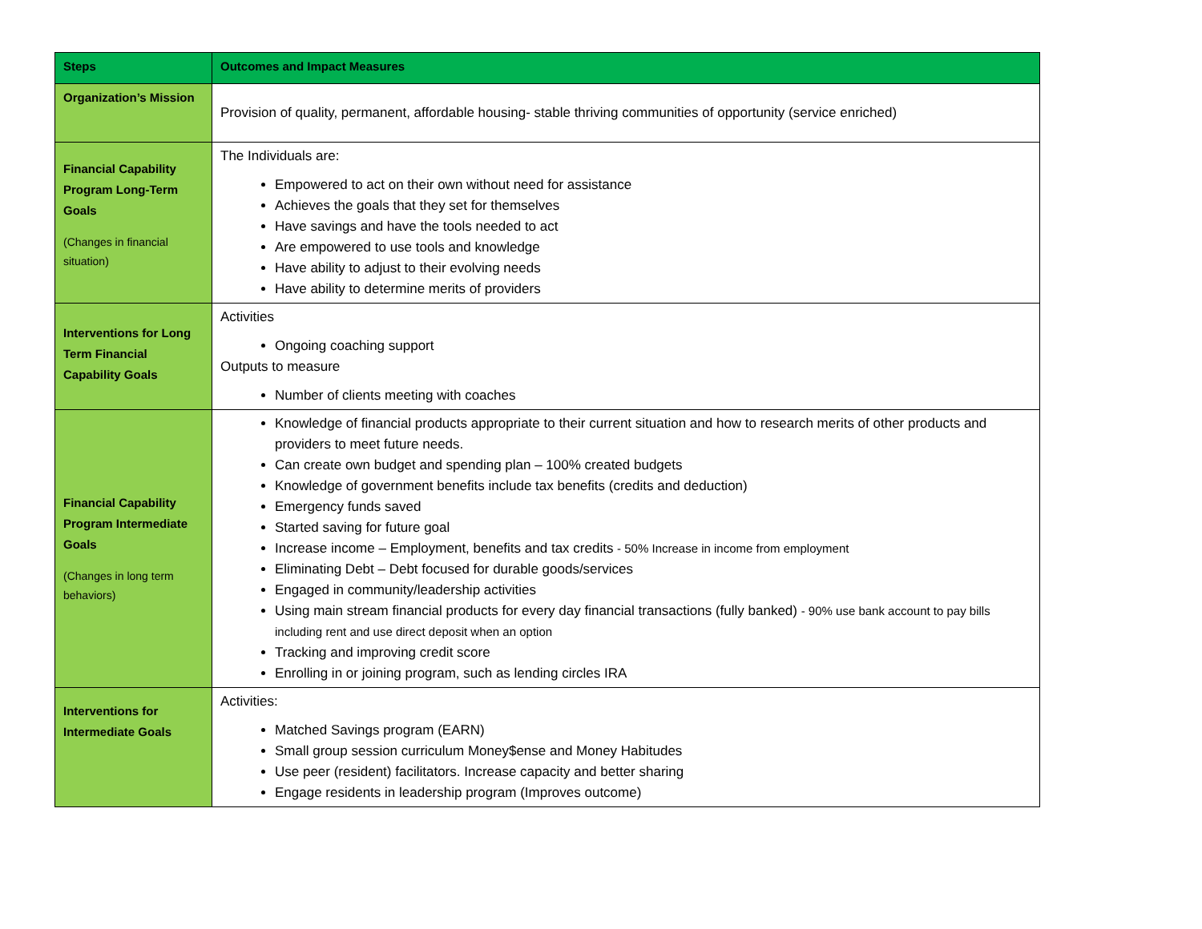| Steps | Outcomes and Impact Measures |
| --- | --- |
| Organization’s Mission | Provision of quality, permanent, affordable housing- stable thriving communities of opportunity (service enriched) |
| Financial Capability Program Long-Term Goals (Changes in financial situation) | The Individuals are: Empowered to act on their own without need for assistance Achieves the goals that they set for themselves Have savings and have the tools needed to act Are empowered to use tools and knowledge Have ability to adjust to their evolving needs Have ability to determine merits of providers |
| Interventions for Long Term Financial Capability Goals | Activities Ongoing coaching support Outputs to measure Number of clients meeting with coaches |
| Financial Capability Program Intermediate Goals (Changes in long term behaviors) | Knowledge of financial products appropriate to their current situation and how to research merits of other products and providers to meet future needs. Can create own budget and spending plan – 100% created budgets Knowledge of government benefits include tax benefits (credits and deduction) Emergency funds saved Started saving for future goal Increase income – Employment, benefits and tax credits - 50% Increase in income from employment Eliminating Debt – Debt focused for durable goods/services Engaged in community/leadership activities Using main stream financial products for every day financial transactions (fully banked) - 90% use bank account to pay bills including rent and use direct deposit when an option Tracking and improving credit score Enrolling in or joining program, such as lending circles IRA |
| Interventions for Intermediate Goals | Activities: Matched Savings program (EARN) Small group session curriculum Money$ense and Money Habitudes Use peer (resident) facilitators. Increase capacity and better sharing Engage residents in leadership program (Improves outcome) |